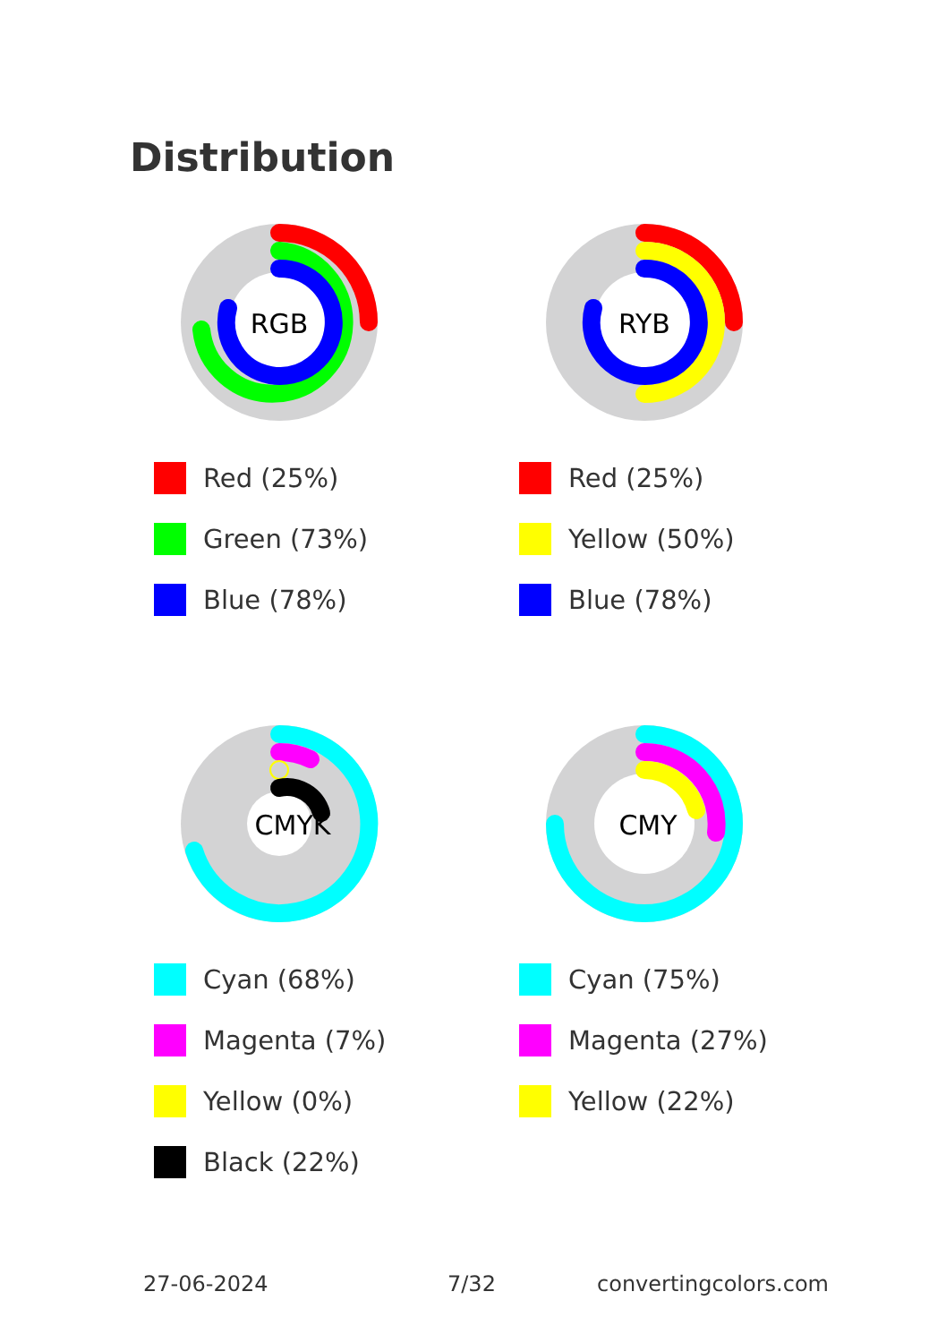Distribution
RGB
Red (25%)
Green (73%)
Blue (78%)
RYB
Red (25%)
Yellow (50%)
Blue (78%)
CMYK
Cyan (68%)
Magenta (7%)
Yellow (0%)
Black (22%)
CMY
Cyan (75%)
Magenta (27%)
Yellow (22%)
27-06-2024 7/32 convertingcolors.com